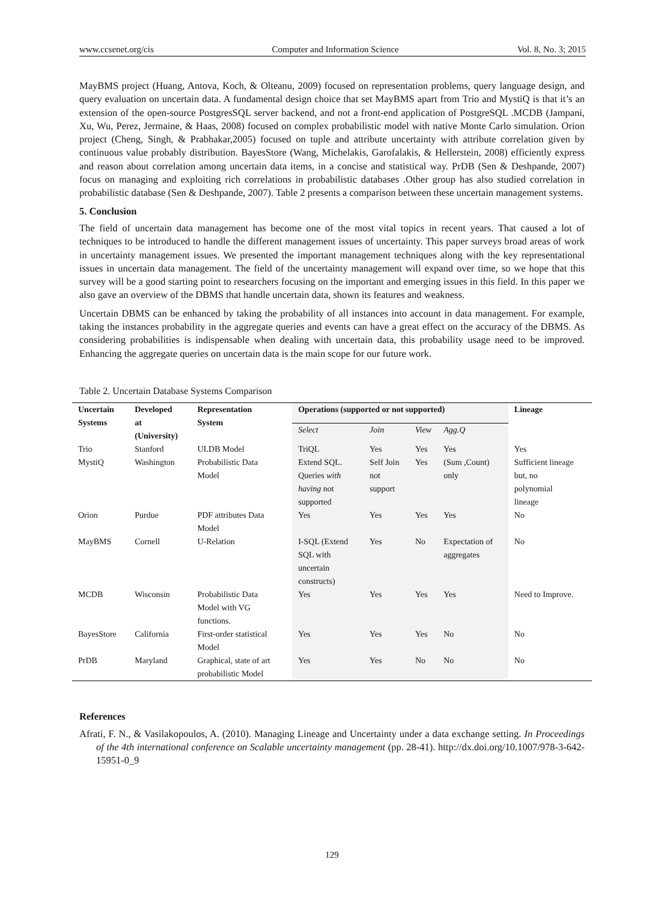www.ccsenet.org/cis Computer and Information Science Vol. 8, No. 3; 2015
MayBMS project (Huang, Antova, Koch, & Olteanu, 2009) focused on representation problems, query language design, and query evaluation on uncertain data. A fundamental design choice that set MayBMS apart from Trio and MystiQ is that it’s an extension of the open-source PostgresSQL server backend, and not a front-end application of PostgreSQL .MCDB (Jampani, Xu, Wu, Perez, Jermaine, & Haas, 2008) focused on complex probabilistic model with native Monte Carlo simulation. Orion project (Cheng, Singh, & Prabhakar,2005) focused on tuple and attribute uncertainty with attribute correlation given by continuous value probably distribution. BayesStore (Wang, Michelakis, Garofalakis, & Hellerstein, 2008) efficiently express and reason about correlation among uncertain data items, in a concise and statistical way. PrDB (Sen & Deshpande, 2007) focus on managing and exploiting rich correlations in probabilistic databases .Other group has also studied correlation in probabilistic database (Sen & Deshpande, 2007). Table 2 presents a comparison between these uncertain management systems.
5. Conclusion
The field of uncertain data management has become one of the most vital topics in recent years. That caused a lot of techniques to be introduced to handle the different management issues of uncertainty. This paper surveys broad areas of work in uncertainty management issues. We presented the important management techniques along with the key representational issues in uncertain data management. The field of the uncertainty management will expand over time, so we hope that this survey will be a good starting point to researchers focusing on the important and emerging issues in this field. In this paper we also gave an overview of the DBMS that handle uncertain data, shown its features and weakness.
Uncertain DBMS can be enhanced by taking the probability of all instances into account in data management. For example, taking the instances probability in the aggregate queries and events can have a great effect on the accuracy of the DBMS. As considering probabilities is indispensable when dealing with uncertain data, this probability usage need to be improved. Enhancing the aggregate queries on uncertain data is the main scope for our future work.
Table 2. Uncertain Database Systems Comparison
| Uncertain Systems | Developed at (University) | Representation System | Operations (supported or not supported) | | | | Lineage |
| --- | --- | --- | --- | --- | --- | --- | --- |
| | | | Select | Join | View | Agg.Q | |
| Trio | Stanford | ULDB Model | TriQL | Yes | Yes | Yes | Yes |
| MystiQ | Washington | Probabilistic Data Model | Extend SQL. Queries with having not supported | Self Join not support | Yes | (Sum ,Count) only | Sufficient lineage but, no polynomial lineage |
| Orion | Purdue | PDF attributes Data Model | Yes | Yes | Yes | Yes | No |
| MayBMS | Cornell | U-Relation | I-SQL (Extend SQL with uncertain constructs) | Yes | No | Expectation of aggregates | No |
| MCDB | Wisconsin | Probabilistic Data Model with VG functions. | Yes | Yes | Yes | Yes | Need to Improve. |
| BayesStore | California | First-order statistical Model | Yes | Yes | Yes | No | No |
| PrDB | Maryland | Graphical, state of art probabilistic Model | Yes | Yes | No | No | No |
References
Afrati, F. N., & Vasilakopoulos, A. (2010). Managing Lineage and Uncertainty under a data exchange setting. In Proceedings of the 4th international conference on Scalable uncertainty management (pp. 28-41). http://dx.doi.org/10.1007/978-3-642-15951-0_9
129